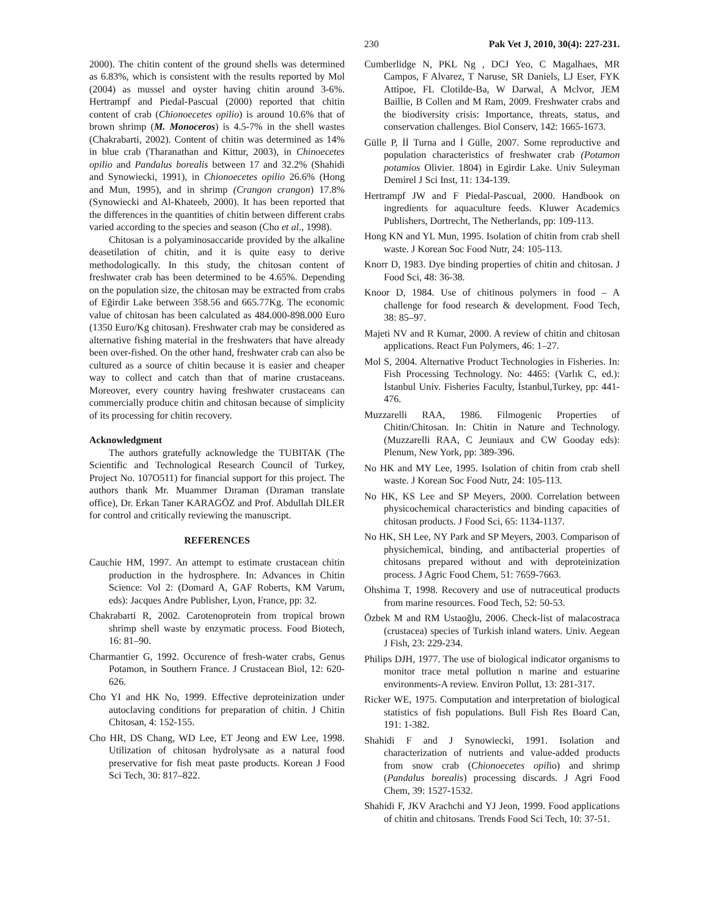230 Pak Vet J, 2010, 30(4): 227-231.
2000). The chitin content of the ground shells was determined as 6.83%, which is consistent with the results reported by Mol (2004) as mussel and oyster having chitin around 3-6%. Hertrampf and Piedal-Pascual (2000) reported that chitin content of crab (Chionoecetes opilio) is around 10.6% that of brown shrimp (M. Monoceros) is 4.5-7% in the shell wastes (Chakrabarti, 2002). Content of chitin was determined as 14% in blue crab (Tharanathan and Kittur, 2003), in Chinoecetes opilio and Pandalus borealis between 17 and 32.2% (Shahidi and Synowiecki, 1991), in Chionoecetes opilio 26.6% (Hong and Mun, 1995), and in shrimp (Crangon crangon) 17.8% (Synowiecki and Al-Khateeb, 2000). It has been reported that the differences in the quantities of chitin between different crabs varied according to the species and season (Cho et al., 1998).
Chitosan is a polyaminosaccaride provided by the alkaline deasetilation of chitin, and it is quite easy to derive methodologically. In this study, the chitosan content of freshwater crab has been determined to be 4.65%. Depending on the population size, the chitosan may be extracted from crabs of Eğirdir Lake between 358.56 and 665.77Kg. The economic value of chitosan has been calculated as 484.000-898.000 Euro (1350 Euro/Kg chitosan). Freshwater crab may be considered as alternative fishing material in the freshwaters that have already been over-fished. On the other hand, freshwater crab can also be cultured as a source of chitin because it is easier and cheaper way to collect and catch than that of marine crustaceans. Moreover, every country having freshwater crustaceans can commercially produce chitin and chitosan because of simplicity of its processing for chitin recovery.
Acknowledgment
The authors gratefully acknowledge the TUBITAK (The Scientific and Technological Research Council of Turkey, Project No. 107O511) for financial support for this project. The authors thank Mr. Muammer Dıraman (Dıraman translate office), Dr. Erkan Taner KARAGÖZ and Prof. Abdullah DİLER for control and critically reviewing the manuscript.
REFERENCES
Cauchie HM, 1997. An attempt to estimate crustacean chitin production in the hydrosphere. In: Advances in Chitin Science: Vol 2: (Domard A, GAF Roberts, KM Varum, eds): Jacques Andre Publisher, Lyon, France, pp: 32.
Chakrabarti R, 2002. Carotenoprotein from tropical brown shrimp shell waste by enzymatic process. Food Biotech, 16: 81–90.
Charmantier G, 1992. Occurence of fresh-water crabs, Genus Potamon, in Southern France. J Crustacean Biol, 12: 620-626.
Cho YI and HK No, 1999. Effective deproteinization under autoclaving conditions for preparation of chitin. J Chitin Chitosan, 4: 152-155.
Cho HR, DS Chang, WD Lee, ET Jeong and EW Lee, 1998. Utilization of chitosan hydrolysate as a natural food preservative for fish meat paste products. Korean J Food Sci Tech, 30: 817–822.
Cumberlidge N, PKL Ng , DCJ Yeo, C Magalhaes, MR Campos, F Alvarez, T Naruse, SR Daniels, LJ Eser, FYK Attipoe, FL Clotilde-Ba, W Darwal, A Mclvor, JEM Baillie, B Collen and M Ram, 2009. Freshwater crabs and the biodiversity crisis: Importance, threats, status, and conservation challenges. Biol Conserv, 142: 1665-1673.
Gülle P, İİ Turna and İ Gülle, 2007. Some reproductive and population characteristics of freshwater crab (Potamon potamios Olivier. 1804) in Egirdir Lake. Univ Suleyman Demirel J Sci Inst, 11: 134-139.
Hertrampf JW and F Piedal-Pascual, 2000. Handbook on ingredients for aquaculture feeds. Kluwer Academics Publishers, Dortrecht, The Netherlands, pp: 109-113.
Hong KN and YL Mun, 1995. Isolation of chitin from crab shell waste. J Korean Soc Food Nutr, 24: 105-113.
Knorr D, 1983. Dye binding properties of chitin and chitosan. J Food Sci, 48: 36-38.
Knoor D, 1984. Use of chitinous polymers in food – A challenge for food research & development. Food Tech, 38: 85–97.
Majeti NV and R Kumar, 2000. A review of chitin and chitosan applications. React Fun Polymers, 46: 1–27.
Mol S, 2004. Alternative Product Technologies in Fisheries. In: Fish Processing Technology. No: 4465: (Varlık C, ed.): İstanbul Univ. Fisheries Faculty, İstanbul,Turkey, pp: 441-476.
Muzzarelli RAA, 1986. Filmogenic Properties of Chitin/Chitosan. In: Chitin in Nature and Technology. (Muzzarelli RAA, C Jeuniaux and CW Gooday eds): Plenum, New York, pp: 389-396.
No HK and MY Lee, 1995. Isolation of chitin from crab shell waste. J Korean Soc Food Nutr, 24: 105-113.
No HK, KS Lee and SP Meyers, 2000. Correlation between physicochemical characteristics and binding capacities of chitosan products. J Food Sci, 65: 1134-1137.
No HK, SH Lee, NY Park and SP Meyers, 2003. Comparison of physichemical, binding, and antibacterial properties of chitosans prepared without and with deproteinization process. J Agric Food Chem, 51: 7659-7663.
Ohshima T, 1998. Recovery and use of nutraceutical products from marine resources. Food Tech, 52: 50-53.
Özbek M and RM Ustaoğlu, 2006. Check-list of malacostraca (crustacea) species of Turkish inland waters. Univ. Aegean J Fish, 23: 229-234.
Philips DJH, 1977. The use of biological indicator organisms to monitor trace metal pollution n marine and estuarine environments-A review. Environ Pollut, 13: 281-317.
Ricker WE, 1975. Computation and interpretation of biological statistics of fish populations. Bull Fish Res Board Can, 191: 1-382.
Shahidi F and J Synowiecki, 1991. Isolation and characterization of nutrients and value-added products from snow crab (Chionoecetes opilio) and shrimp (Pandalus borealis) processing discards. J Agri Food Chem, 39: 1527-1532.
Shahidi F, JKV Arachchi and YJ Jeon, 1999. Food applications of chitin and chitosans. Trends Food Sci Tech, 10: 37-51.